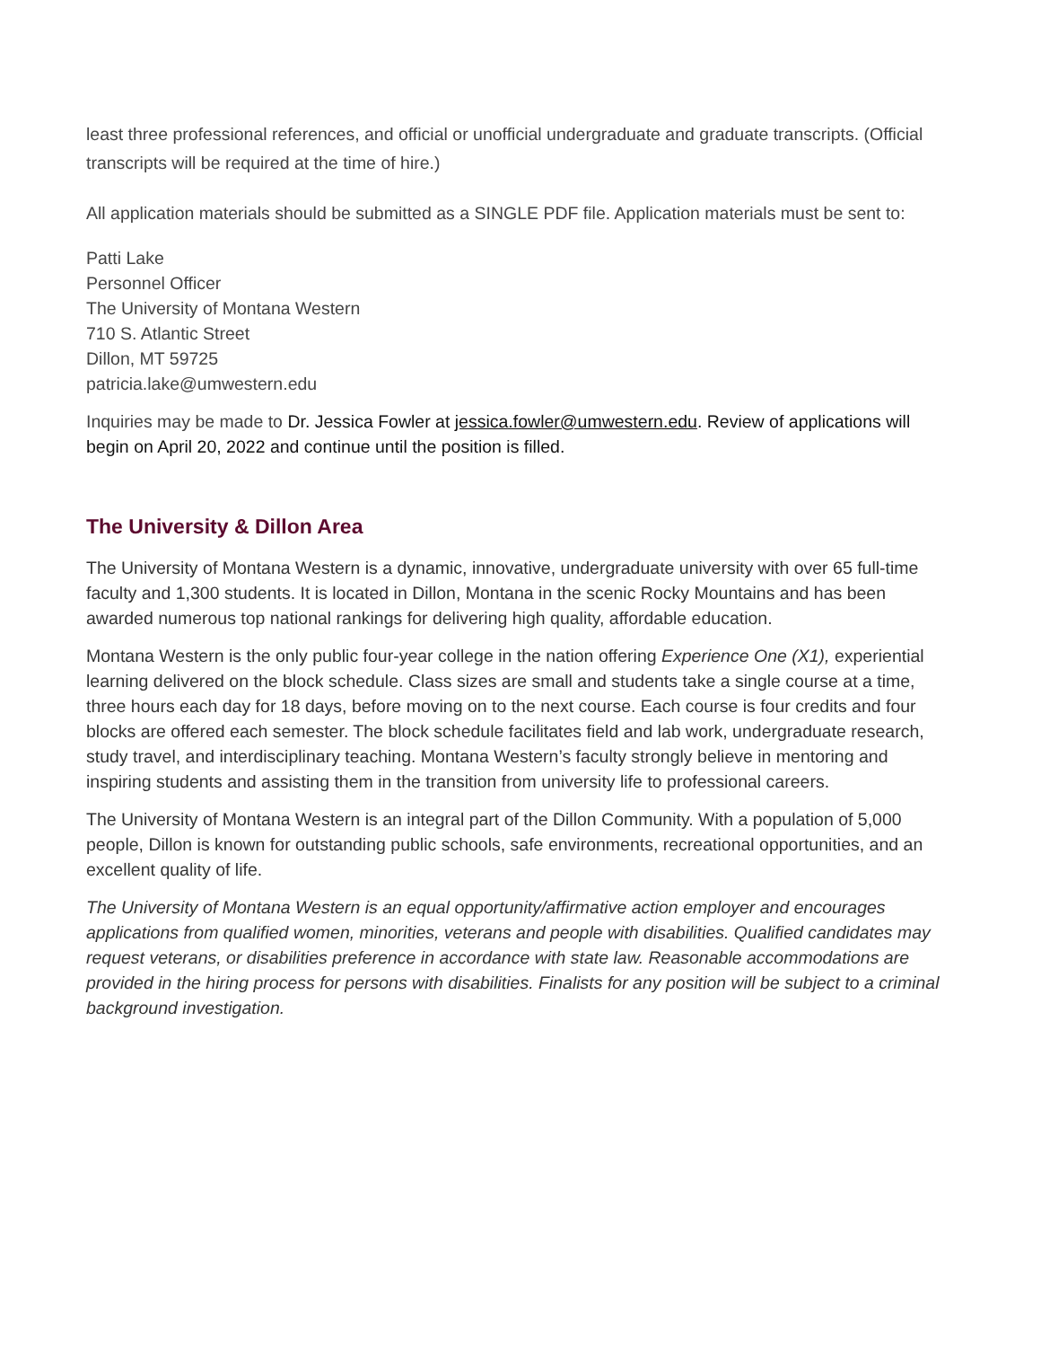least three professional references, and official or unofficial undergraduate and graduate transcripts. (Official transcripts will be required at the time of hire.)
All application materials should be submitted as a SINGLE PDF file. Application materials must be sent to:
Patti Lake
Personnel Officer
The University of Montana Western
710 S. Atlantic Street
Dillon, MT 59725
patricia.lake@umwestern.edu
Inquiries may be made to Dr. Jessica Fowler at jessica.fowler@umwestern.edu. Review of applications will begin on April 20, 2022 and continue until the position is filled.
The University & Dillon Area
The University of Montana Western is a dynamic, innovative, undergraduate university with over 65 full-time faculty and 1,300 students. It is located in Dillon, Montana in the scenic Rocky Mountains and has been awarded numerous top national rankings for delivering high quality, affordable education.
Montana Western is the only public four-year college in the nation offering Experience One (X1), experiential learning delivered on the block schedule. Class sizes are small and students take a single course at a time, three hours each day for 18 days, before moving on to the next course. Each course is four credits and four blocks are offered each semester. The block schedule facilitates field and lab work, undergraduate research, study travel, and interdisciplinary teaching. Montana Western’s faculty strongly believe in mentoring and inspiring students and assisting them in the transition from university life to professional careers.
The University of Montana Western is an integral part of the Dillon Community. With a population of 5,000 people, Dillon is known for outstanding public schools, safe environments, recreational opportunities, and an excellent quality of life.
The University of Montana Western is an equal opportunity/affirmative action employer and encourages applications from qualified women, minorities, veterans and people with disabilities. Qualified candidates may request veterans, or disabilities preference in accordance with state law. Reasonable accommodations are provided in the hiring process for persons with disabilities. Finalists for any position will be subject to a criminal background investigation.